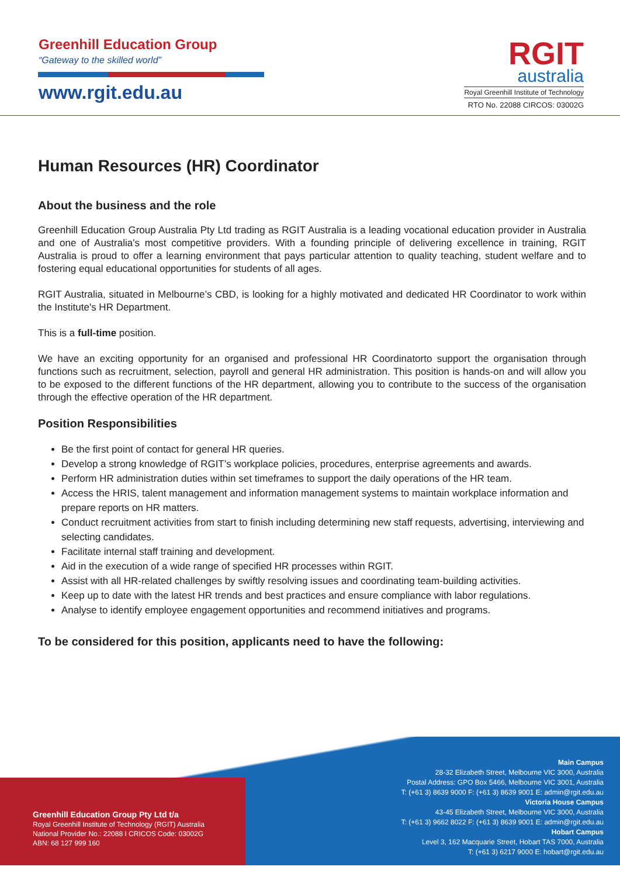Greenhill Education Group
“Gateway to the skilled world”
www.rgit.edu.au
RGIT
australia
Royal Greenhill Institute of Technology
RTO No. 22088 CIRCOS: 03002G
Human Resources (HR) Coordinator
About the business and the role
Greenhill Education Group Australia Pty Ltd trading as RGIT Australia is a leading vocational education provider in Australia and one of Australia's most competitive providers. With a founding principle of delivering excellence in training, RGIT Australia is proud to offer a learning environment that pays particular attention to quality teaching, student welfare and to fostering equal educational opportunities for students of all ages.
RGIT Australia, situated in Melbourne’s CBD, is looking for a highly motivated and dedicated HR Coordinator to work within the Institute's HR Department.
This is a full-time position.
We have an exciting opportunity for an organised and professional HR Coordinatorto support the organisation through functions such as recruitment, selection, payroll and general HR administration. This position is hands-on and will allow you to be exposed to the different functions of the HR department, allowing you to contribute to the success of the organisation through the effective operation of the HR department.
Position Responsibilities
Be the first point of contact for general HR queries.
Develop a strong knowledge of RGIT’s workplace policies, procedures, enterprise agreements and awards.
Perform HR administration duties within set timeframes to support the daily operations of the HR team.
Access the HRIS, talent management and information management systems to maintain workplace information and prepare reports on HR matters.
Conduct recruitment activities from start to finish including determining new staff requests, advertising, interviewing and selecting candidates.
Facilitate internal staff training and development.
Aid in the execution of a wide range of specified HR processes within RGIT.
Assist with all HR-related challenges by swiftly resolving issues and coordinating team-building activities.
Keep up to date with the latest HR trends and best practices and ensure compliance with labor regulations.
Analyse to identify employee engagement opportunities and recommend initiatives and programs.
To be considered for this position, applicants need to have the following:
Greenhill Education Group Pty Ltd t/a
Royal Greenhill Institute of Technology (RGIT) Australia
National Provider No.: 22088 I CRICOS Code: 03002G
ABN: 68 127 999 160
Main Campus
28-32 Elizabeth Street, Melbourne VIC 3000, Australia
Postal Address: GPO Box 5466, Melbourne VIC 3001, Australia
T: (+61 3) 8639 9000 F: (+61 3) 8639 9001 E: admin@rgit.edu.au
Victoria House Campus
43-45 Elizabeth Street, Melbourne VIC 3000, Australia
T: (+61 3) 9662 8022 F: (+61 3) 8639 9001 E: admin@rgit.edu.au
Hobart Campus
Level 3, 162 Macquarie Street, Hobart TAS 7000, Australia
T: (+61 3) 6217 9000 E: hobart@rgit.edu.au